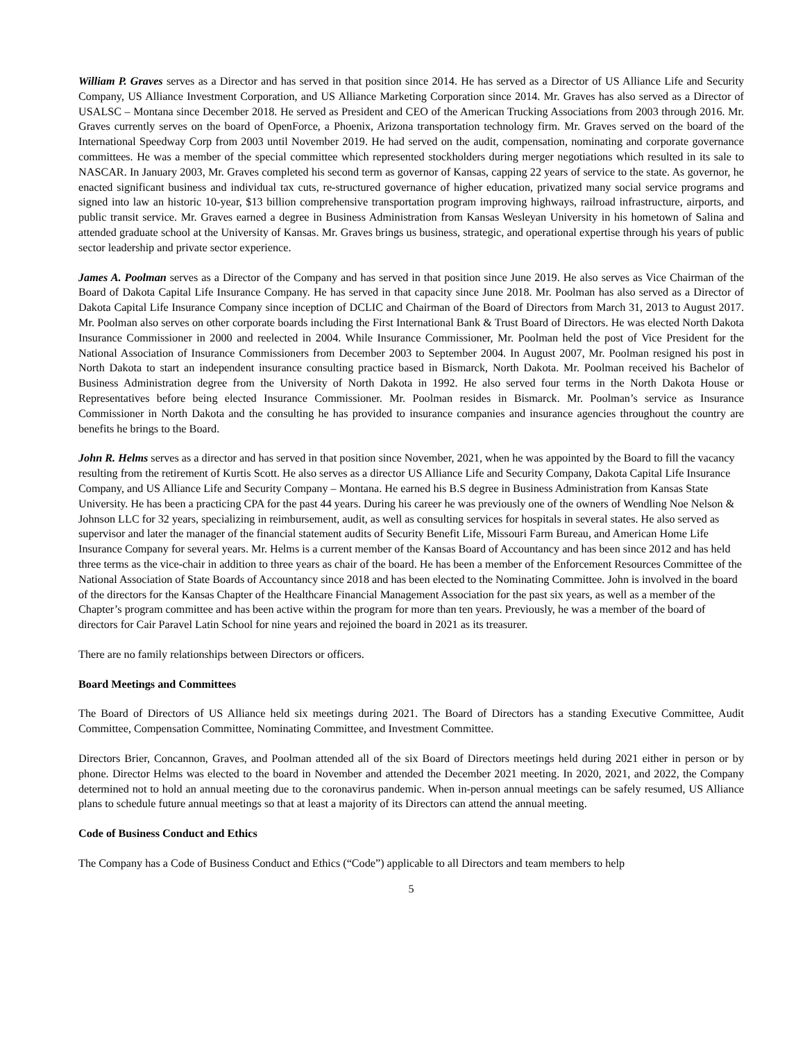William P. Graves serves as a Director and has served in that position since 2014. He has served as a Director of US Alliance Life and Security Company, US Alliance Investment Corporation, and US Alliance Marketing Corporation since 2014. Mr. Graves has also served as a Director of USALSC – Montana since December 2018. He served as President and CEO of the American Trucking Associations from 2003 through 2016. Mr. Graves currently serves on the board of OpenForce, a Phoenix, Arizona transportation technology firm. Mr. Graves served on the board of the International Speedway Corp from 2003 until November 2019. He had served on the audit, compensation, nominating and corporate governance committees. He was a member of the special committee which represented stockholders during merger negotiations which resulted in its sale to NASCAR. In January 2003, Mr. Graves completed his second term as governor of Kansas, capping 22 years of service to the state. As governor, he enacted significant business and individual tax cuts, re-structured governance of higher education, privatized many social service programs and signed into law an historic 10-year, $13 billion comprehensive transportation program improving highways, railroad infrastructure, airports, and public transit service. Mr. Graves earned a degree in Business Administration from Kansas Wesleyan University in his hometown of Salina and attended graduate school at the University of Kansas. Mr. Graves brings us business, strategic, and operational expertise through his years of public sector leadership and private sector experience.
James A. Poolman serves as a Director of the Company and has served in that position since June 2019. He also serves as Vice Chairman of the Board of Dakota Capital Life Insurance Company. He has served in that capacity since June 2018. Mr. Poolman has also served as a Director of Dakota Capital Life Insurance Company since inception of DCLIC and Chairman of the Board of Directors from March 31, 2013 to August 2017. Mr. Poolman also serves on other corporate boards including the First International Bank & Trust Board of Directors. He was elected North Dakota Insurance Commissioner in 2000 and reelected in 2004. While Insurance Commissioner, Mr. Poolman held the post of Vice President for the National Association of Insurance Commissioners from December 2003 to September 2004. In August 2007, Mr. Poolman resigned his post in North Dakota to start an independent insurance consulting practice based in Bismarck, North Dakota. Mr. Poolman received his Bachelor of Business Administration degree from the University of North Dakota in 1992. He also served four terms in the North Dakota House or Representatives before being elected Insurance Commissioner. Mr. Poolman resides in Bismarck. Mr. Poolman’s service as Insurance Commissioner in North Dakota and the consulting he has provided to insurance companies and insurance agencies throughout the country are benefits he brings to the Board.
John R. Helms serves as a director and has served in that position since November, 2021, when he was appointed by the Board to fill the vacancy resulting from the retirement of Kurtis Scott. He also serves as a director US Alliance Life and Security Company, Dakota Capital Life Insurance Company, and US Alliance Life and Security Company – Montana. He earned his B.S degree in Business Administration from Kansas State University. He has been a practicing CPA for the past 44 years. During his career he was previously one of the owners of Wendling Noe Nelson & Johnson LLC for 32 years, specializing in reimbursement, audit, as well as consulting services for hospitals in several states. He also served as supervisor and later the manager of the financial statement audits of Security Benefit Life, Missouri Farm Bureau, and American Home Life Insurance Company for several years. Mr. Helms is a current member of the Kansas Board of Accountancy and has been since 2012 and has held three terms as the vice-chair in addition to three years as chair of the board. He has been a member of the Enforcement Resources Committee of the National Association of State Boards of Accountancy since 2018 and has been elected to the Nominating Committee. John is involved in the board of the directors for the Kansas Chapter of the Healthcare Financial Management Association for the past six years, as well as a member of the Chapter’s program committee and has been active within the program for more than ten years. Previously, he was a member of the board of directors for Cair Paravel Latin School for nine years and rejoined the board in 2021 as its treasurer.
There are no family relationships between Directors or officers.
Board Meetings and Committees
The Board of Directors of US Alliance held six meetings during 2021. The Board of Directors has a standing Executive Committee, Audit Committee, Compensation Committee, Nominating Committee, and Investment Committee.
Directors Brier, Concannon, Graves, and Poolman attended all of the six Board of Directors meetings held during 2021 either in person or by phone. Director Helms was elected to the board in November and attended the December 2021 meeting. In 2020, 2021, and 2022, the Company determined not to hold an annual meeting due to the coronavirus pandemic. When in-person annual meetings can be safely resumed, US Alliance plans to schedule future annual meetings so that at least a majority of its Directors can attend the annual meeting.
Code of Business Conduct and Ethics
The Company has a Code of Business Conduct and Ethics (“Code”) applicable to all Directors and team members to help
5